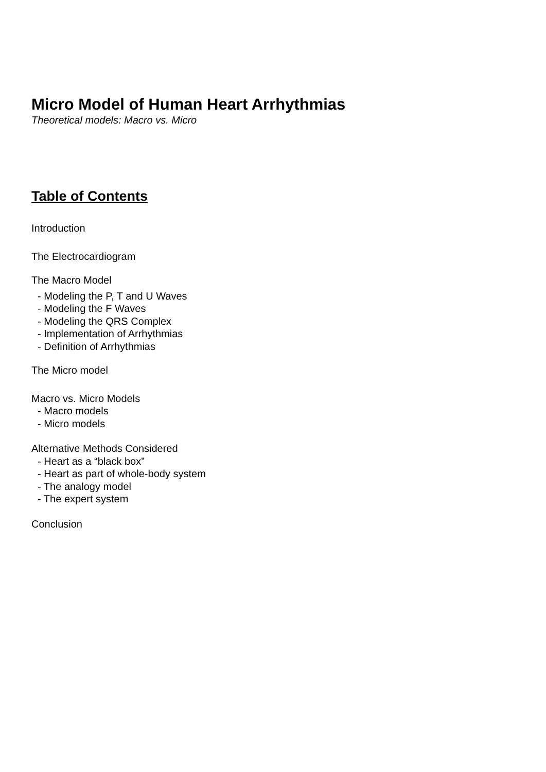Micro Model of Human Heart Arrhythmias
Theoretical models: Macro vs. Micro
Table of Contents
Introduction
The Electrocardiogram
The Macro Model
- Modeling the P, T and U Waves
- Modeling the F Waves
- Modeling the QRS Complex
- Implementation of Arrhythmias
- Definition of Arrhythmias
The Micro model
Macro vs. Micro Models
- Macro models
- Micro models
Alternative Methods Considered
- Heart as a “black box”
- Heart as part of whole-body system
- The analogy model
- The expert system
Conclusion